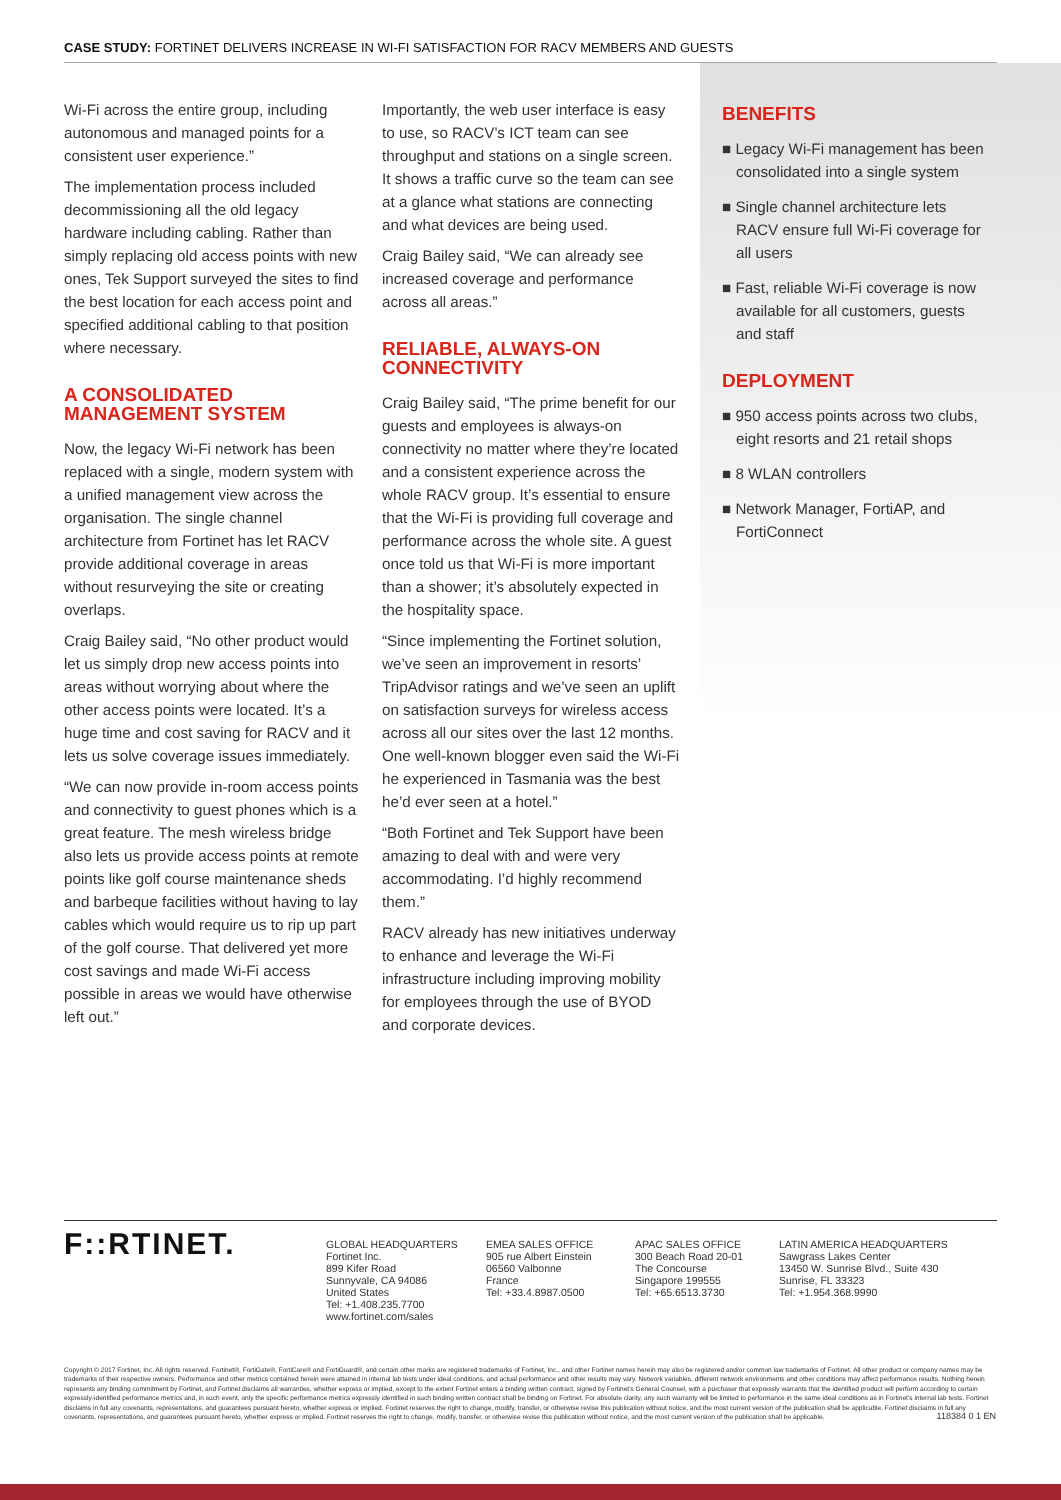CASE STUDY: FORTINET DELIVERS INCREASE IN WI-FI SATISFACTION FOR RACV MEMBERS AND GUESTS
Wi-Fi across the entire group, including autonomous and managed points for a consistent user experience.”
The implementation process included decommissioning all the old legacy hardware including cabling. Rather than simply replacing old access points with new ones, Tek Support surveyed the sites to find the best location for each access point and specified additional cabling to that position where necessary.
A CONSOLIDATED MANAGEMENT SYSTEM
Now, the legacy Wi-Fi network has been replaced with a single, modern system with a unified management view across the organisation. The single channel architecture from Fortinet has let RACV provide additional coverage in areas without resurveying the site or creating overlaps.
Craig Bailey said, “No other product would let us simply drop new access points into areas without worrying about where the other access points were located. It’s a huge time and cost saving for RACV and it lets us solve coverage issues immediately.
“We can now provide in-room access points and connectivity to guest phones which is a great feature. The mesh wireless bridge also lets us provide access points at remote points like golf course maintenance sheds and barbeque facilities without having to lay cables which would require us to rip up part of the golf course. That delivered yet more cost savings and made Wi-Fi access possible in areas we would have otherwise left out.”
Importantly, the web user interface is easy to use, so RACV’s ICT team can see throughput and stations on a single screen. It shows a traffic curve so the team can see at a glance what stations are connecting and what devices are being used.
Craig Bailey said, “We can already see increased coverage and performance across all areas.”
RELIABLE, ALWAYS-ON CONNECTIVITY
Craig Bailey said, “The prime benefit for our guests and employees is always-on connectivity no matter where they’re located and a consistent experience across the whole RACV group. It’s essential to ensure that the Wi-Fi is providing full coverage and performance across the whole site. A guest once told us that Wi-Fi is more important than a shower; it’s absolutely expected in the hospitality space.
“Since implementing the Fortinet solution, we’ve seen an improvement in resorts’ TripAdvisor ratings and we’ve seen an uplift on satisfaction surveys for wireless access across all our sites over the last 12 months. One well-known blogger even said the Wi-Fi he experienced in Tasmania was the best he’d ever seen at a hotel.”
“Both Fortinet and Tek Support have been amazing to deal with and were very accommodating. I’d highly recommend them.”
RACV already has new initiatives underway to enhance and leverage the Wi-Fi infrastructure including improving mobility for employees through the use of BYOD and corporate devices.
BENEFITS
■ Legacy Wi-Fi management has been consolidated into a single system
■ Single channel architecture lets RACV ensure full Wi-Fi coverage for all users
■ Fast, reliable Wi-Fi coverage is now available for all customers, guests and staff
DEPLOYMENT
■ 950 access points across two clubs, eight resorts and 21 retail shops
■ 8 WLAN controllers
■ Network Manager, FortiAP, and FortiConnect
F::RTINET.
GLOBAL HEADQUARTERS
Fortinet Inc.
899 Kifer Road
Sunnyvale, CA 94086
United States
Tel: +1.408.235.7700
www.fortinet.com/sales
EMEA SALES OFFICE
905 rue Albert Einstein
06560 Valbonne
France
Tel: +33.4.8987.0500
APAC SALES OFFICE
300 Beach Road 20-01
The Concourse
Singapore 199555
Tel: +65.6513.3730
LATIN AMERICA HEADQUARTERS
Sawgrass Lakes Center
13450 W. Sunrise Blvd., Suite 430
Sunrise, FL 33323
Tel: +1.954.368.9990
Copyright © 2017 Fortinet, Inc. All rights reserved. Fortinet®, FortiGate®, FortiCare® and FortiGuard®, and certain other marks are registered trademarks of Fortinet, Inc., and other Fortinet names herein may also be registered and/or common law trademarks of Fortinet. All other product or company names may be trademarks of their respective owners. Performance and other metrics contained herein were attained in internal lab tests under ideal conditions, and actual performance and other results may vary. Network variables, different network environments and other conditions may affect performance results. Nothing herein represents any binding commitment by Fortinet, and Fortinet disclaims all warranties, whether express or implied, except to the extent Fortinet enters a binding written contract, signed by Fortinet’s General Counsel, with a purchaser that expressly warrants that the identified product will perform according to certain expressly-identified performance metrics and, in such event, only the specific performance metrics expressly identified in such binding written contract shall be binding on Fortinet. For absolute clarity, any such warranty will be limited to performance in the same ideal conditions as in Fortinet’s internal lab tests. Fortinet disclaims in full any covenants, representations, and guarantees pursuant hereto, whether express or implied. Fortinet reserves the right to change, modify, transfer, or otherwise revise this publication without notice, and the most current version of the publication shall be applicable. Fortinet disclaims in full any covenants, representations, and guarantees pursuant hereto, whether express or implied. Fortinet reserves the right to change, modify, transfer, or otherwise revise this publication without notice, and the most current version of the publication shall be applicable. 118384 0 1 EN